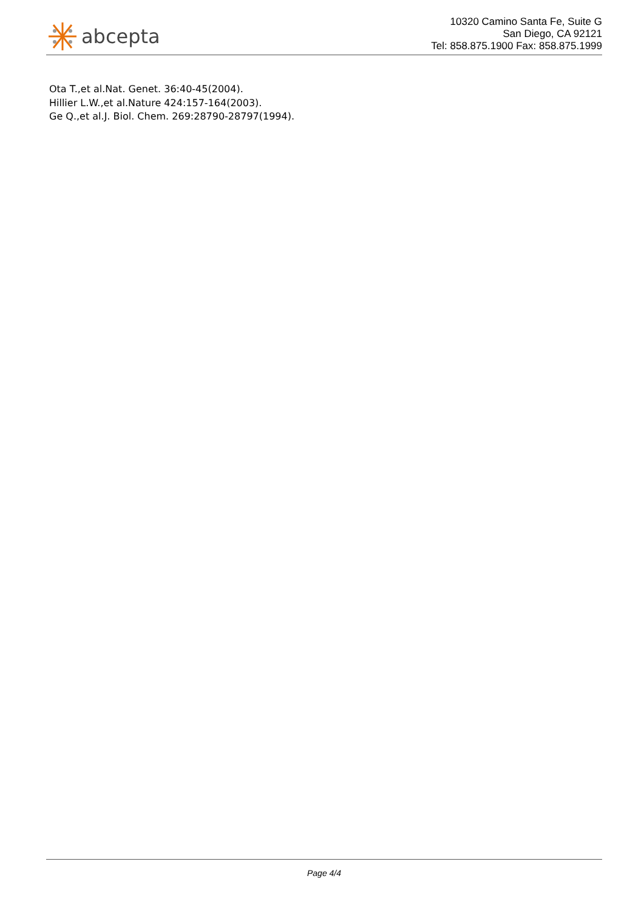abcepta
10320 Camino Santa Fe, Suite G
San Diego, CA 92121
Tel: 858.875.1900 Fax: 858.875.1999
Ota T.,et al.Nat. Genet. 36:40-45(2004).
Hillier L.W.,et al.Nature 424:157-164(2003).
Ge Q.,et al.J. Biol. Chem. 269:28790-28797(1994).
Page 4/4